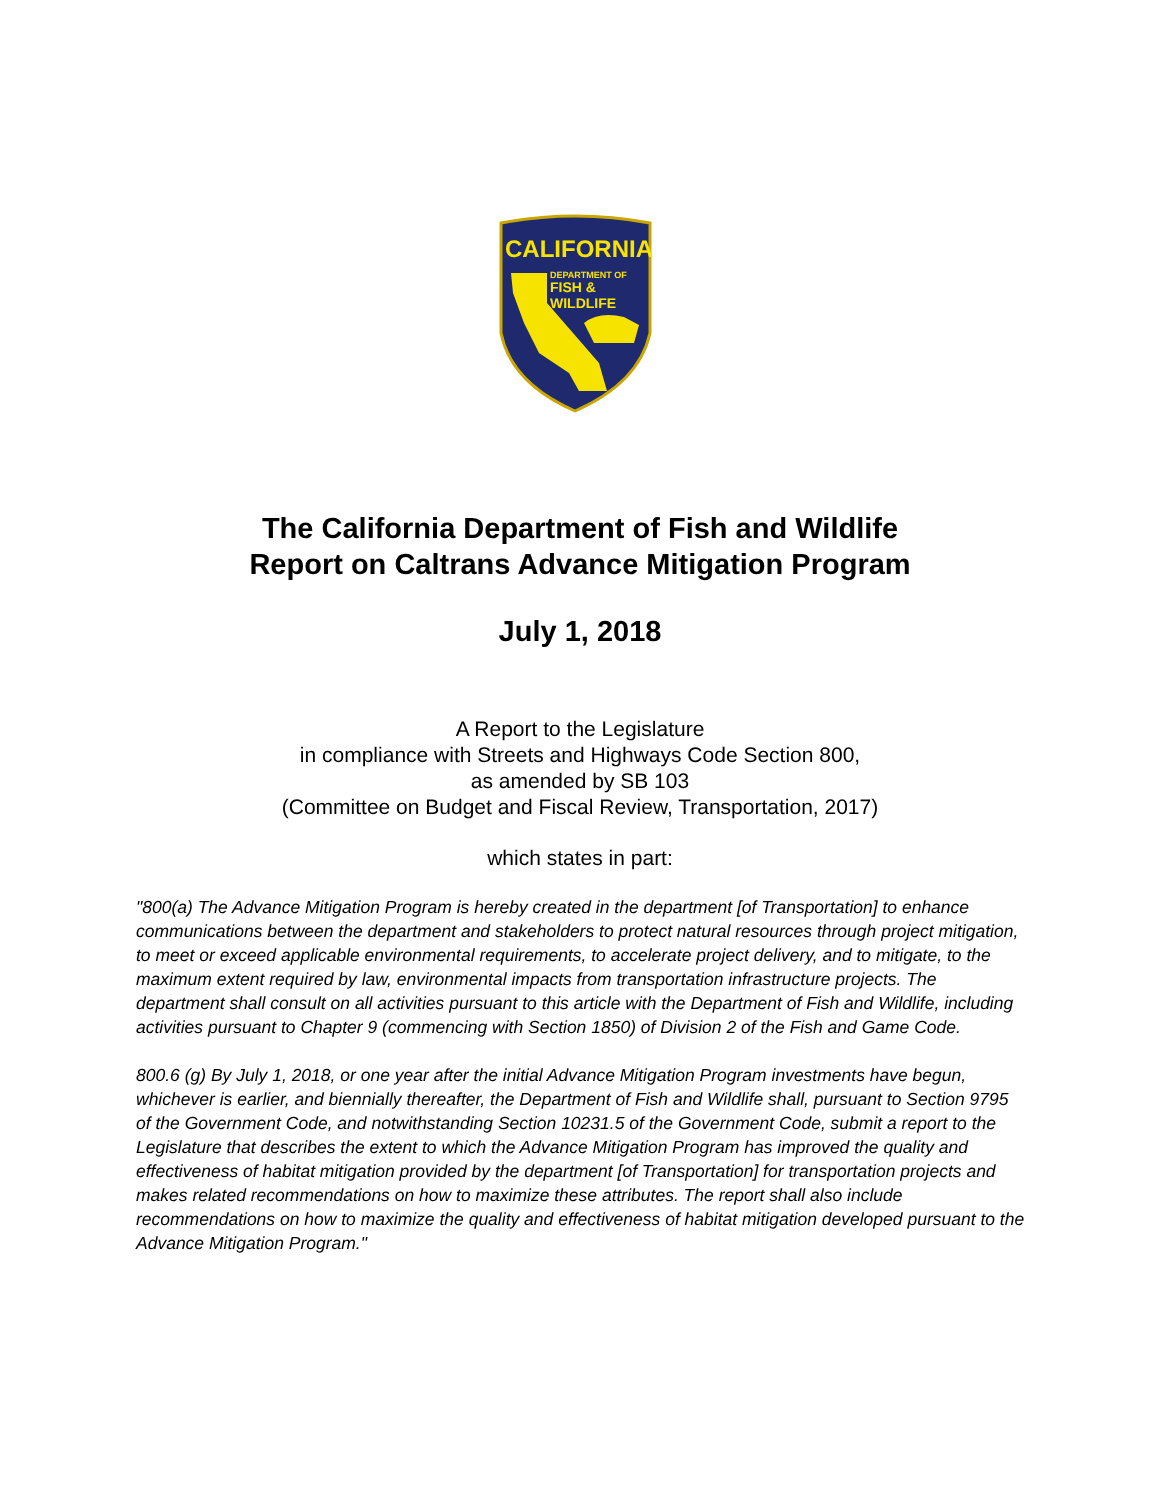CALIFORNIA
DEPARTMENT OF
FISH &
WILDLIFE
The California Department of Fish and Wildlife
Report on Caltrans Advance Mitigation Program
July 1, 2018
A Report to the Legislature
in compliance with Streets and Highways Code Section 800,
as amended by SB 103
(Committee on Budget and Fiscal Review, Transportation, 2017)
which states in part:
"800(a) The Advance Mitigation Program is hereby created in the department [of Transportation] to enhance communications between the department and stakeholders to protect natural resources through project mitigation, to meet or exceed applicable environmental requirements, to accelerate project delivery, and to mitigate, to the maximum extent required by law, environmental impacts from transportation infrastructure projects. The department shall consult on all activities pursuant to this article with the Department of Fish and Wildlife, including activities pursuant to Chapter 9 (commencing with Section 1850) of Division 2 of the Fish and Game Code.
800.6 (g) By July 1, 2018, or one year after the initial Advance Mitigation Program investments have begun, whichever is earlier, and biennially thereafter, the Department of Fish and Wildlife shall, pursuant to Section 9795 of the Government Code, and notwithstanding Section 10231.5 of the Government Code, submit a report to the Legislature that describes the extent to which the Advance Mitigation Program has improved the quality and effectiveness of habitat mitigation provided by the department [of Transportation] for transportation projects and makes related recommendations on how to maximize these attributes. The report shall also include recommendations on how to maximize the quality and effectiveness of habitat mitigation developed pursuant to the Advance Mitigation Program."